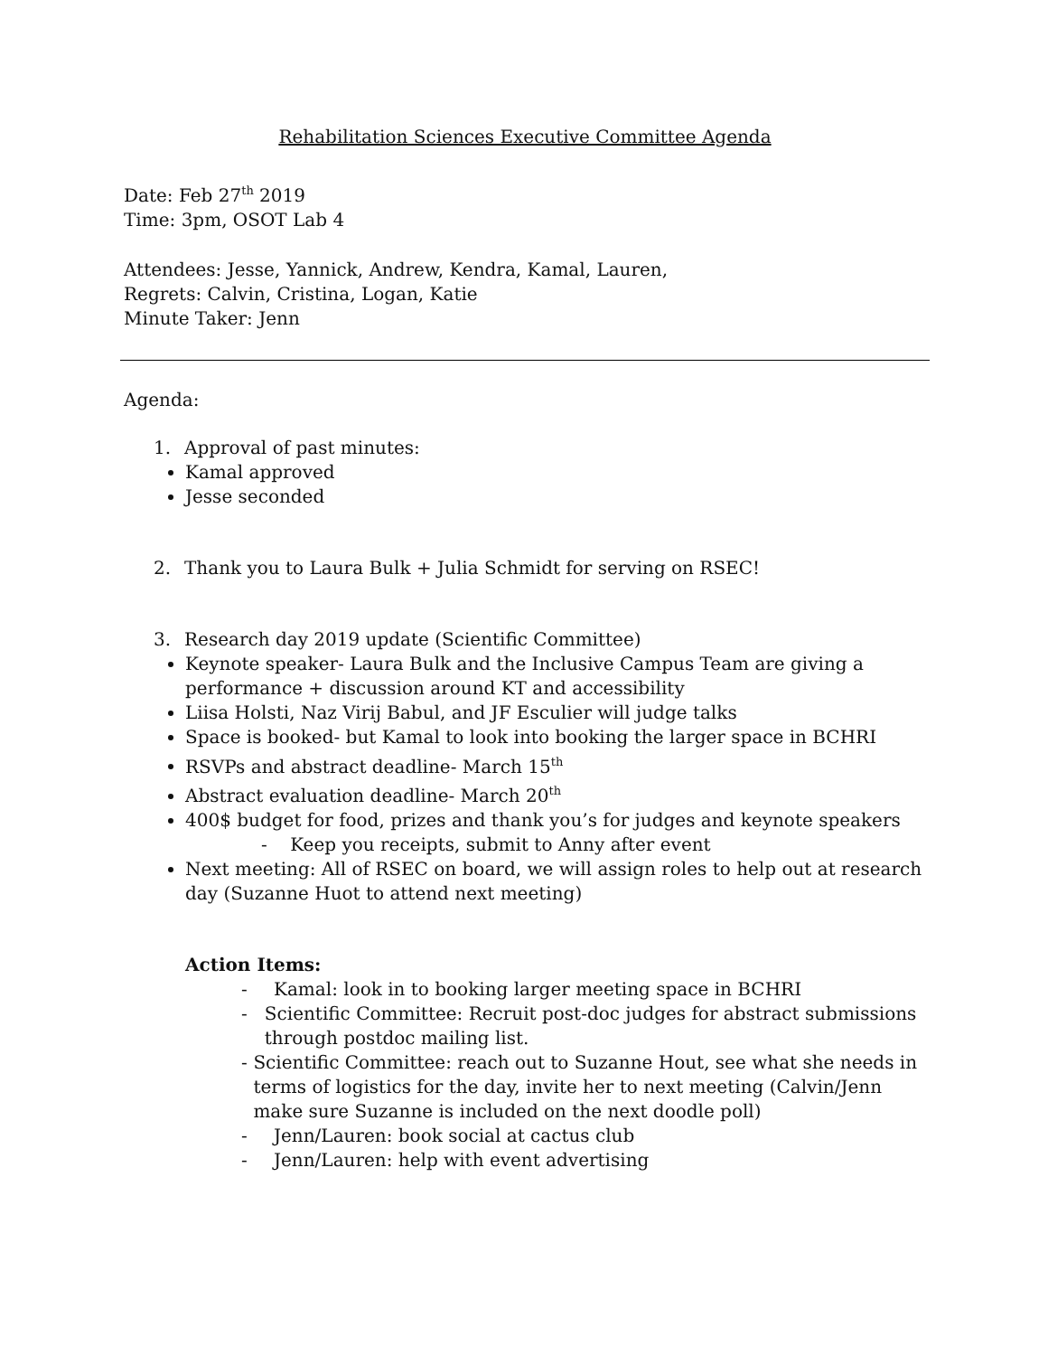Rehabilitation Sciences Executive Committee Agenda
Date: Feb 27<sup>th</sup> 2019
Time: 3pm, OSOT Lab 4
Attendees: Jesse, Yannick, Andrew, Kendra, Kamal, Lauren,
Regrets: Calvin, Cristina, Logan, Katie
Minute Taker: Jenn
Agenda:
1. Approval of past minutes:
Kamal approved
Jesse seconded
2. Thank you to Laura Bulk + Julia Schmidt for serving on RSEC!
3. Research day 2019 update (Scientific Committee)
Keynote speaker- Laura Bulk and the Inclusive Campus Team are giving a performance + discussion around KT and accessibility
Liisa Holsti, Naz Virij Babul, and JF Esculier will judge talks
Space is booked- but Kamal to look into booking the larger space in BCHRI
RSVPs and abstract deadline- March 15<sup>th</sup>
Abstract evaluation deadline- March 20<sup>th</sup>
400$ budget for food, prizes and thank you’s for judges and keynote speakers
- Keep you receipts, submit to Anny after event
Next meeting: All of RSEC on board, we will assign roles to help out at research day (Suzanne Huot to attend next meeting)
Action Items:
- Kamal: look in to booking larger meeting space in BCHRI
- Scientific Committee: Recruit post-doc judges for abstract submissions through postdoc mailing list.
- Scientific Committee: reach out to Suzanne Hout, see what she needs in terms of logistics for the day, invite her to next meeting (Calvin/Jenn make sure Suzanne is included on the next doodle poll)
- Jenn/Lauren: book social at cactus club
- Jenn/Lauren: help with event advertising